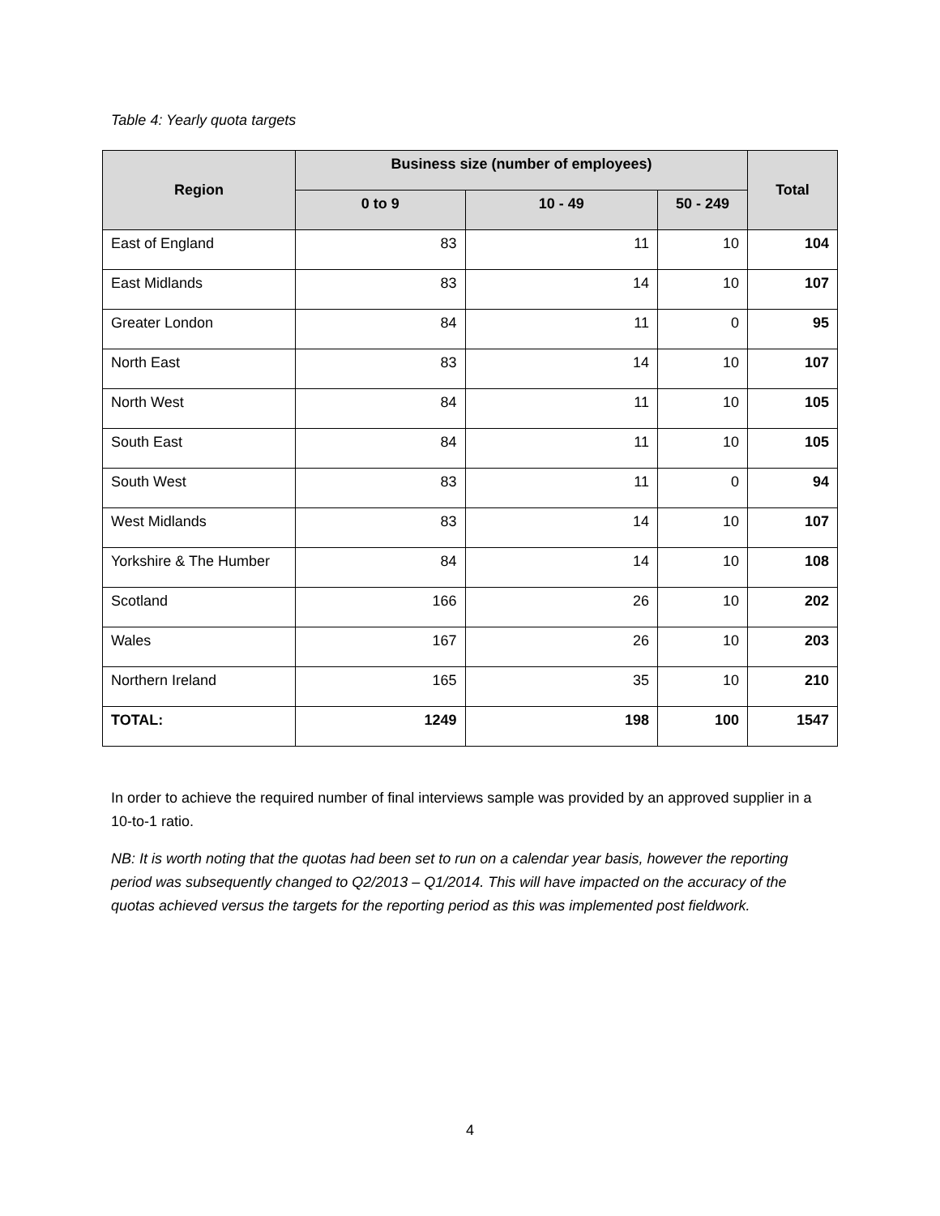Table 4: Yearly quota targets
| Region | Business size (number of employees) | | | Total |
| --- | --- | --- | --- | --- |
| | 0 to 9 | 10 - 49 | 50 - 249 | |
| East of England | 83 | 11 | 10 | 104 |
| East Midlands | 83 | 14 | 10 | 107 |
| Greater London | 84 | 11 | 0 | 95 |
| North East | 83 | 14 | 10 | 107 |
| North West | 84 | 11 | 10 | 105 |
| South East | 84 | 11 | 10 | 105 |
| South West | 83 | 11 | 0 | 94 |
| West Midlands | 83 | 14 | 10 | 107 |
| Yorkshire & The Humber | 84 | 14 | 10 | 108 |
| Scotland | 166 | 26 | 10 | 202 |
| Wales | 167 | 26 | 10 | 203 |
| Northern Ireland | 165 | 35 | 10 | 210 |
| TOTAL: | 1249 | 198 | 100 | 1547 |
In order to achieve the required number of final interviews sample was provided by an approved supplier in a 10-to-1 ratio.
NB: It is worth noting that the quotas had been set to run on a calendar year basis, however the reporting period was subsequently changed to Q2/2013 – Q1/2014. This will have impacted on the accuracy of the quotas achieved versus the targets for the reporting period as this was implemented post fieldwork.
4